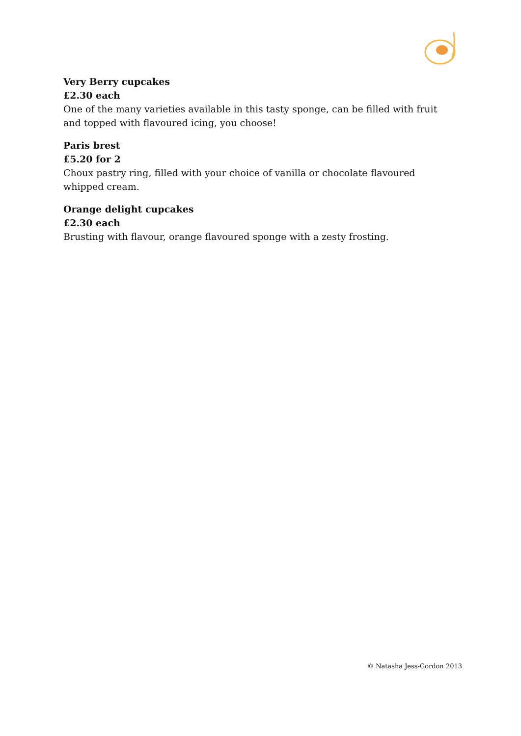Very Berry cupcakes
£2.30 each
One of the many varieties available in this tasty sponge, can be filled with fruit and topped with flavoured icing, you choose!
Paris brest
£5.20 for 2
Choux pastry ring, filled with your choice of vanilla or chocolate flavoured whipped cream.
Orange delight cupcakes
£2.30 each
Brusting with flavour, orange flavoured sponge with a zesty frosting.
© Natasha Jess-Gordon 2013